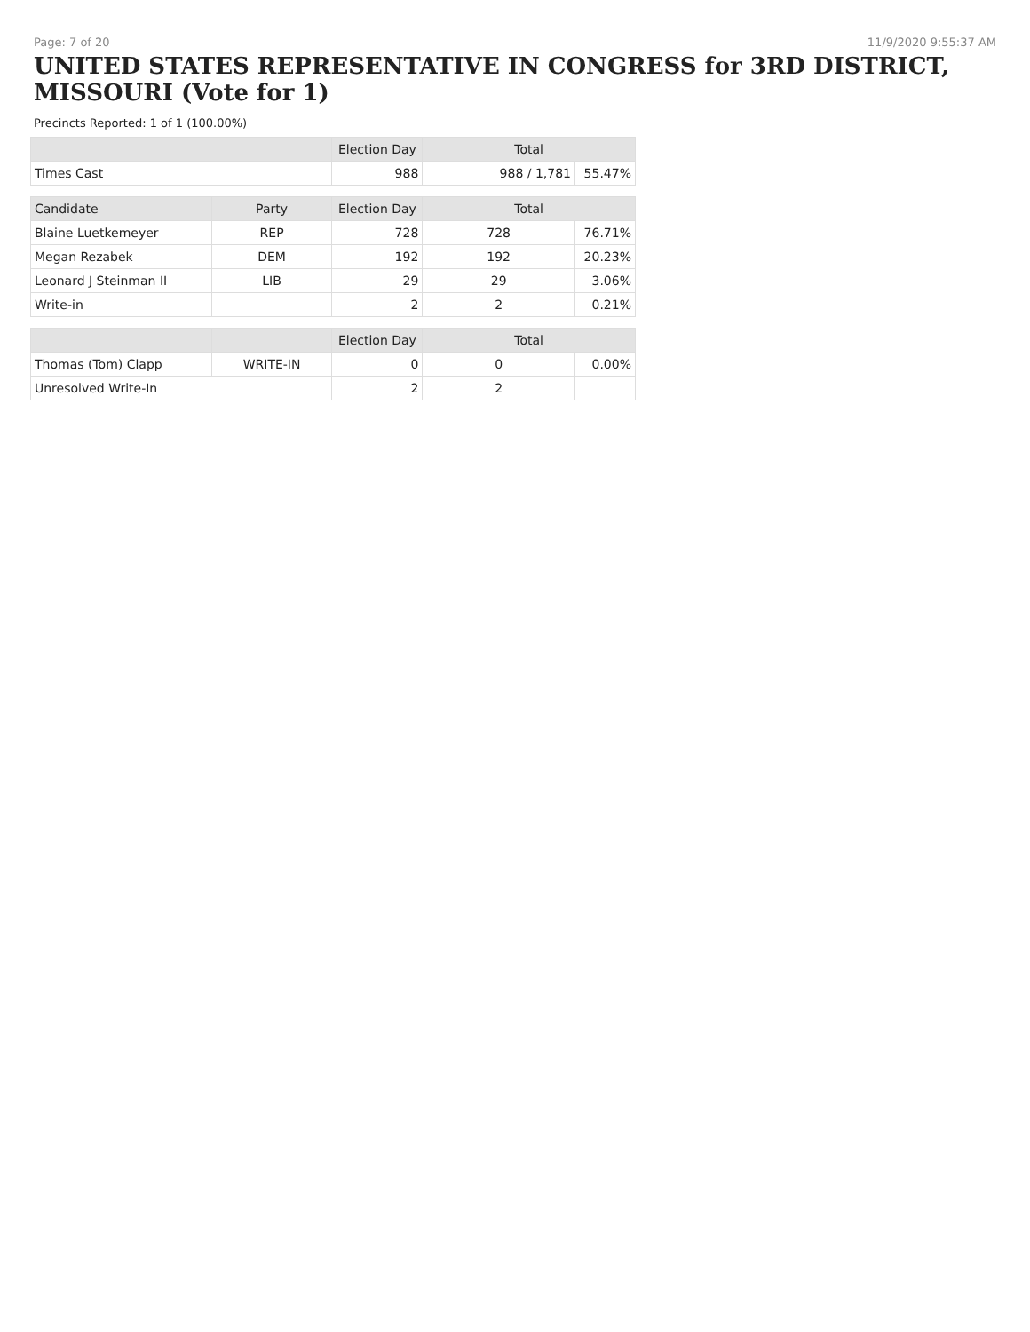Page: 7 of 20 11/9/2020 9:55:37 AM
UNITED STATES REPRESENTATIVE IN CONGRESS for 3RD DISTRICT, MISSOURI (Vote for 1)
Precincts Reported: 1 of 1 (100.00%)
| | | Election Day | Total | |
| --- | --- | --- | --- | --- |
| Times Cast | | 988 | 988 / 1,781 | 55.47% |
| Candidate | Party | Election Day | Total | |
| Blaine Luetkemeyer | REP | 728 | 728 | 76.71% |
| Megan Rezabek | DEM | 192 | 192 | 20.23% |
| Leonard J Steinman II | LIB | 29 | 29 | 3.06% |
| Write-in | | 2 | 2 | 0.21% |
| | | Election Day | Total | |
| Thomas (Tom) Clapp | WRITE-IN | 0 | 0 | 0.00% |
| Unresolved Write-In | | 2 | 2 | |